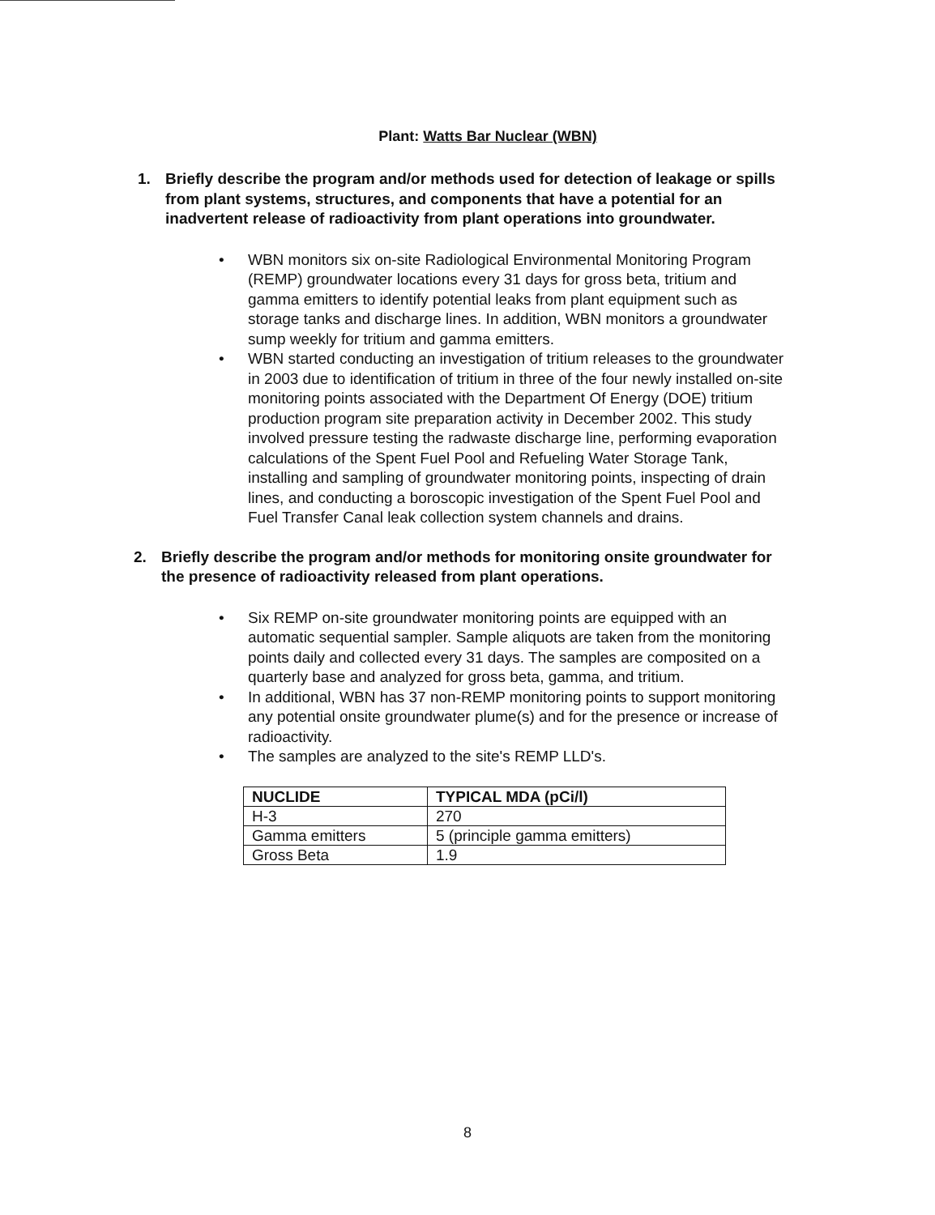Plant: Watts Bar Nuclear (WBN)
1. Briefly describe the program and/or methods used for detection of leakage or spills from plant systems, structures, and components that have a potential for an inadvertent release of radioactivity from plant operations into groundwater.
• WBN monitors six on-site Radiological Environmental Monitoring Program (REMP) groundwater locations every 31 days for gross beta, tritium and gamma emitters to identify potential leaks from plant equipment such as storage tanks and discharge lines. In addition, WBN monitors a groundwater sump weekly for tritium and gamma emitters.
• WBN started conducting an investigation of tritium releases to the groundwater in 2003 due to identification of tritium in three of the four newly installed on-site monitoring points associated with the Department Of Energy (DOE) tritium production program site preparation activity in December 2002. This study involved pressure testing the radwaste discharge line, performing evaporation calculations of the Spent Fuel Pool and Refueling Water Storage Tank, installing and sampling of groundwater monitoring points, inspecting of drain lines, and conducting a boroscopic investigation of the Spent Fuel Pool and Fuel Transfer Canal leak collection system channels and drains.
2. Briefly describe the program and/or methods for monitoring onsite groundwater for the presence of radioactivity released from plant operations.
• Six REMP on-site groundwater monitoring points are equipped with an automatic sequential sampler. Sample aliquots are taken from the monitoring points daily and collected every 31 days. The samples are composited on a quarterly base and analyzed for gross beta, gamma, and tritium.
• In additional, WBN has 37 non-REMP monitoring points to support monitoring any potential onsite groundwater plume(s) and for the presence or increase of radioactivity.
• The samples are analyzed to the site's REMP LLD's.
| NUCLIDE | TYPICAL MDA (pCi/l) |
| --- | --- |
| H-3 | 270 |
| Gamma emitters | 5 (principle gamma emitters) |
| Gross Beta | 1.9 |
8